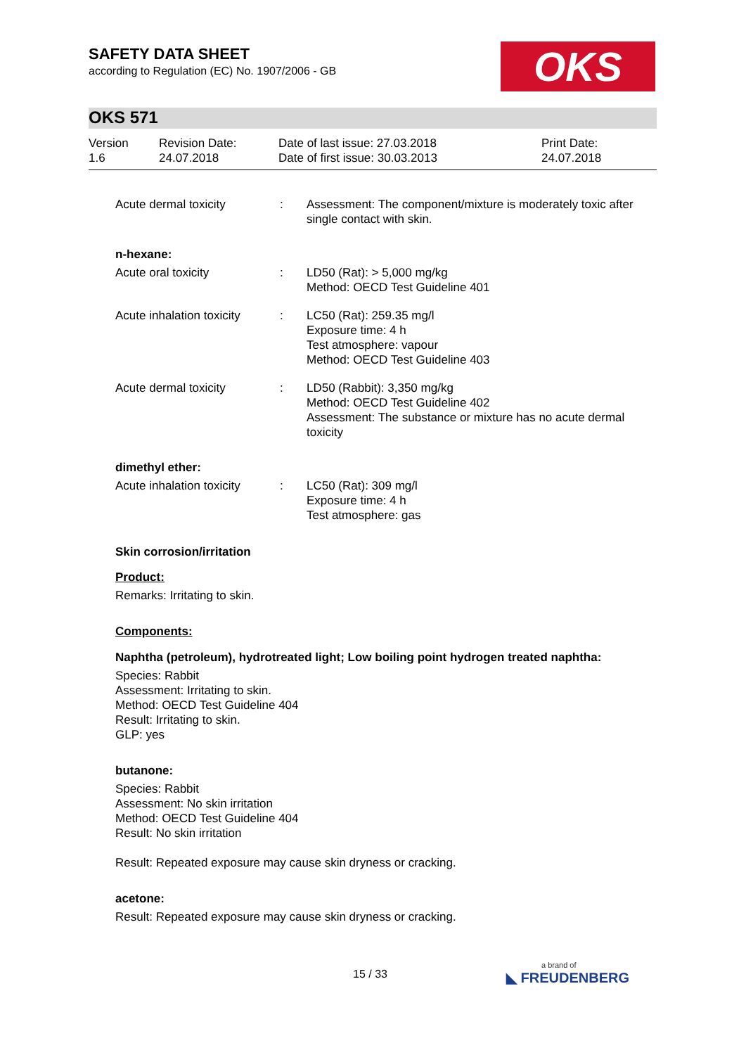SAFETY DATA SHEET
according to Regulation (EC) No. 1907/2006 - GB
OKS
OKS 571
| Version 1.6 | Revision Date: 24.07.2018 | Date of last issue: 27.03.2018 Date of first issue: 30.03.2013 | Print Date: 24.07.2018 |
| Acute dermal toxicity | : | Assessment: The component/mixture is moderately toxic after single contact with skin. |
| n-hexane: | | |
| Acute oral toxicity | : | LD50 (Rat): > 5,000 mg/kg Method: OECD Test Guideline 401 |
| Acute inhalation toxicity | : | LC50 (Rat): 259.35 mg/l Exposure time: 4 h Test atmosphere: vapour Method: OECD Test Guideline 403 |
| Acute dermal toxicity | : | LD50 (Rabbit): 3,350 mg/kg Method: OECD Test Guideline 402 Assessment: The substance or mixture has no acute dermal toxicity |
| dimethyl ether: | | |
| Acute inhalation toxicity | : | LC50 (Rat): 309 mg/l Exposure time: 4 h Test atmosphere: gas |
Skin corrosion/irritation
Product:
Remarks: Irritating to skin.
Components:
Naphtha (petroleum), hydrotreated light; Low boiling point hydrogen treated naphtha:
Species: Rabbit
Assessment: Irritating to skin.
Method: OECD Test Guideline 404
Result: Irritating to skin.
GLP: yes
butanone:
Species: Rabbit
Assessment: No skin irritation
Method: OECD Test Guideline 404
Result: No skin irritation
Result: Repeated exposure may cause skin dryness or cracking.
acetone:
Result: Repeated exposure may cause skin dryness or cracking.
15 / 33 a brand of
◣ FREUDENBERG